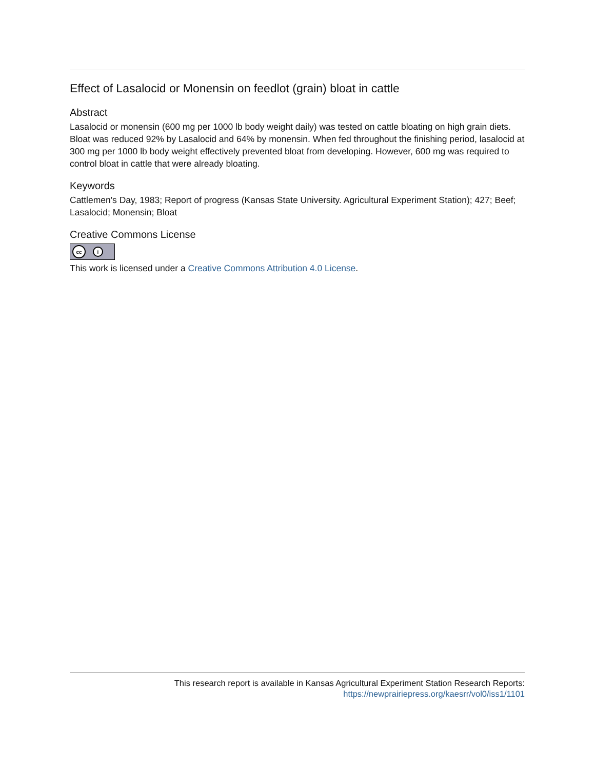Effect of Lasalocid or Monensin on feedlot (grain) bloat in cattle
Abstract
Lasalocid or monensin (600 mg per 1000 lb body weight daily) was tested on cattle bloating on high grain diets. Bloat was reduced 92% by Lasalocid and 64% by monensin. When fed throughout the finishing period, lasalocid at 300 mg per 1000 lb body weight effectively prevented bloat from developing. However, 600 mg was required to control bloat in cattle that were already bloating.
Keywords
Cattlemen's Day, 1983; Report of progress (Kansas State University. Agricultural Experiment Station); 427; Beef; Lasalocid; Monensin; Bloat
Creative Commons License
cc
i
This work is licensed under a Creative Commons Attribution 4.0 License.
This research report is available in Kansas Agricultural Experiment Station Research Reports:
https://newprairiepress.org/kaesrr/vol0/iss1/1101